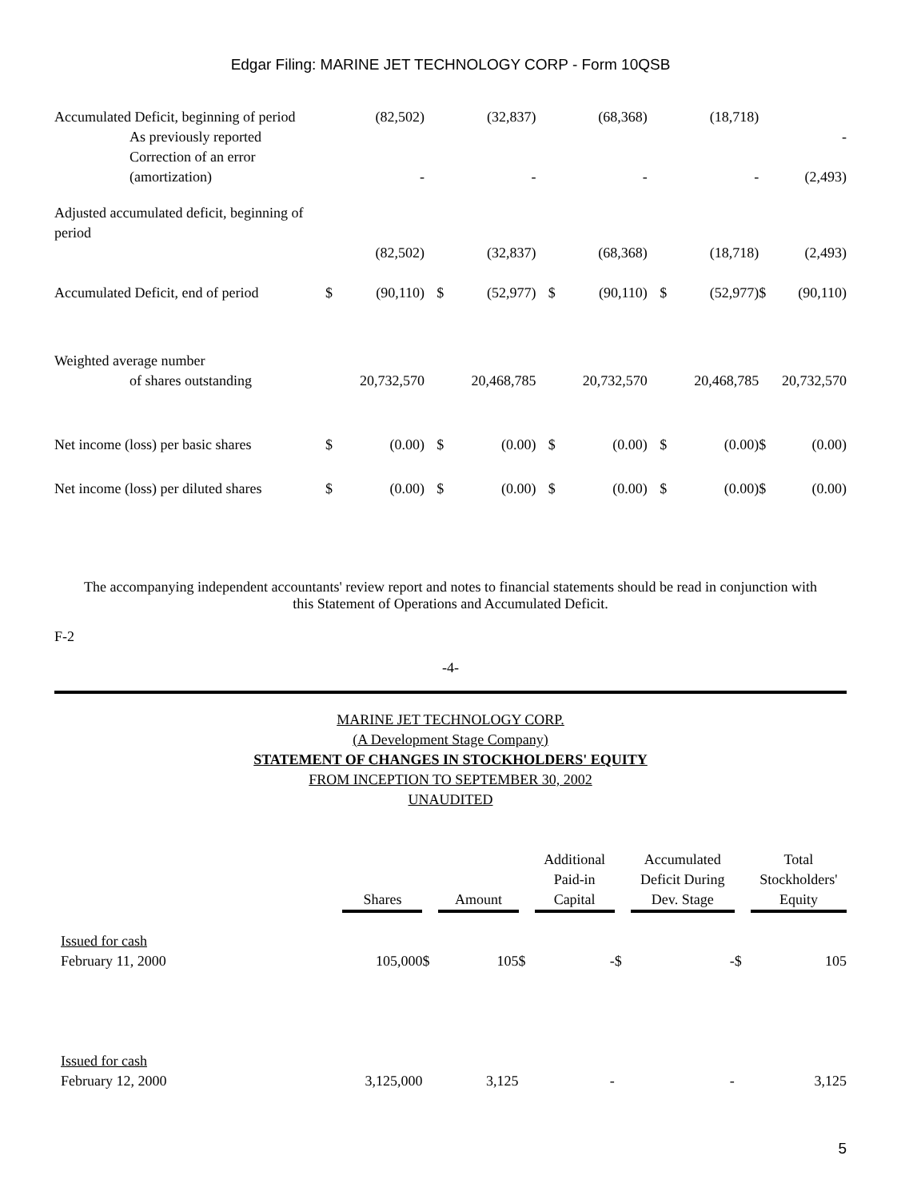Edgar Filing: MARINE JET TECHNOLOGY CORP - Form 10QSB
| Accumulated Deficit, beginning of period | | (82,502) | | (32,837) | | (68,368) | | (18,718) | | |
| As previously reported | | | | | | | | | | - |
| Correction of an error (amortization) | | - | | - | | - | | - | | (2,493) |
| Adjusted accumulated deficit, beginning of period | | | | | | | | | | |
| | | (82,502) | | (32,837) | | (68,368) | | (18,718) | | (2,493) |
| Accumulated Deficit, end of period | $ | (90,110) | $ | (52,977) | $ | (90,110) | $ | (52,977) | $ | (90,110) |
| Weighted average number | | | | | | | | | | |
| of shares outstanding | | 20,732,570 | | 20,468,785 | | 20,732,570 | | 20,468,785 | 20,732,570 | |
| Net income (loss) per basic shares | $ | (0.00) | $ | (0.00) | $ | (0.00) | $ | (0.00) | $ | (0.00) |
| Net income (loss) per diluted shares | $ | (0.00) | $ | (0.00) | $ | (0.00) | $ | (0.00) | $ | (0.00) |
The accompanying independent accountants' review report and notes to financial statements should be read in conjunction with this Statement of Operations and Accumulated Deficit.
F-2
-4-
MARINE JET TECHNOLOGY CORP.
(A Development Stage Company)
STATEMENT OF CHANGES IN STOCKHOLDERS' EQUITY
FROM INCEPTION TO SEPTEMBER 30, 2002
UNAUDITED
| | Shares | | Amount | | Additional Paid-in Capital | | Accumulated Deficit During Dev. Stage | | Total Stockholders' Equity |
| --- | --- | --- | --- | --- | --- | --- | --- | --- | --- |
| Issued for cash February 11, 2000 | 105,000 | $ | 105 | $ | - | $ | - | $ | 105 |
| Issued for cash February 12, 2000 | 3,125,000 | | 3,125 | | - | | - | | 3,125 |
5